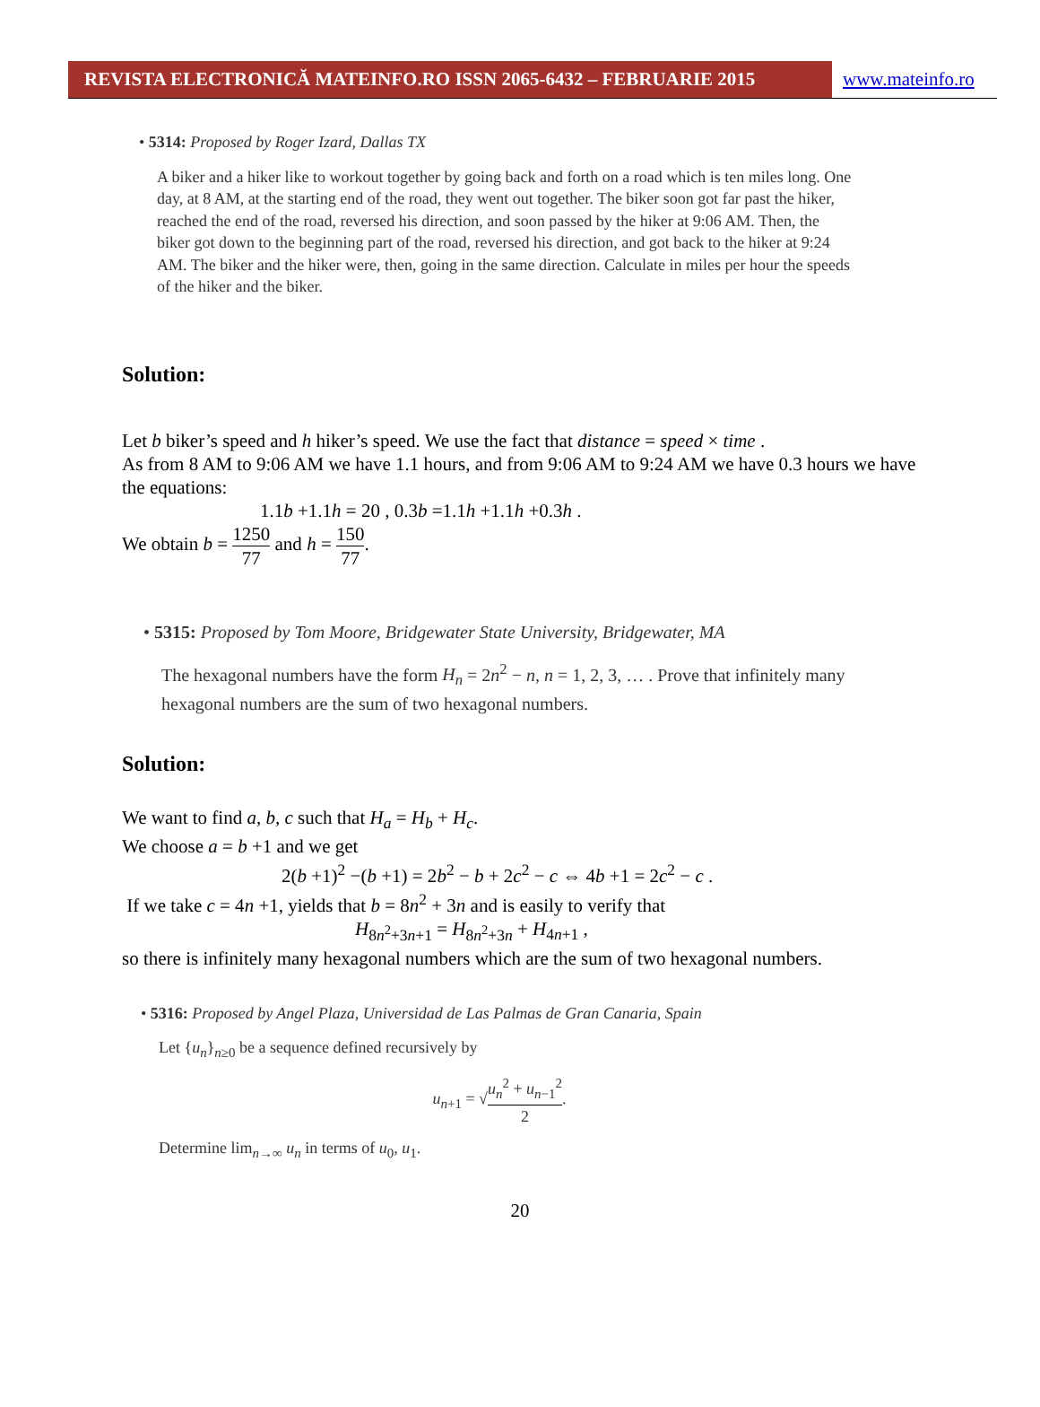REVISTA ELECTRONICĂ MATEINFO.RO ISSN 2065-6432 – FEBRUARIE 2015 www.mateinfo.ro
• 5314: Proposed by Roger Izard, Dallas TX
A biker and a hiker like to workout together by going back and forth on a road which is ten miles long. One day, at 8 AM, at the starting end of the road, they went out together. The biker soon got far past the hiker, reached the end of the road, reversed his direction, and soon passed by the hiker at 9:06 AM. Then, the biker got down to the beginning part of the road, reversed his direction, and got back to the hiker at 9:24 AM. The biker and the hiker were, then, going in the same direction. Calculate in miles per hour the speeds of the hiker and the biker.
Solution:
Let b biker’s speed and h hiker’s speed. We use the fact that distance = speed × time .
As from 8 AM to 9:06 AM we have 1.1 hours, and from 9:06 AM to 9:24 AM we have 0.3 hours we have the equations:
1.1b +1.1h = 20 , 0.3b =1.1h +1.1h +0.3h .
We obtain b = 1250 77 and h = 150 77.
• 5315: Proposed by Tom Moore, Bridgewater State University, Bridgewater, MA
The hexagonal numbers have the form H<sub>n</sub> = 2n<sup>2</sup> − n, n = 1, 2, 3, … . Prove that infinitely many hexagonal numbers are the sum of two hexagonal numbers.
Solution:
We want to find a, b, c such that H<sub>a</sub> = H<sub>b</sub> + H<sub>c</sub>.
We choose a = b +1 and we get
2(b +1)<sup>2</sup> −(b +1) = 2b<sup>2</sup> − b + 2c<sup>2</sup> − c ⇔ 4b +1 = 2c<sup>2</sup> − c .
If we take c = 4n +1, yields that b = 8n<sup>2</sup> + 3n and is easily to verify that
H<sub>8n<sup>2</sup>+3n+1</sub> = H<sub>8n<sup>2</sup>+3n</sub> + H<sub>4n+1</sub> ,
so there is infinitely many hexagonal numbers which are the sum of two hexagonal numbers.
• 5316: Proposed by Angel Plaza, Universidad de Las Palmas de Gran Canaria, Spain
Let {u<sub>n</sub>}<sub>n≥0</sub> be a sequence defined recursively by
u<sub>n+1</sub> = √u<sub>n</sub><sup>2</sup> + u<sub>n−1</sub><sup>2</sup> 2.
Determine lim<sub>n→∞</sub> u<sub>n</sub> in terms of u<sub>0</sub>, u<sub>1</sub>.
20